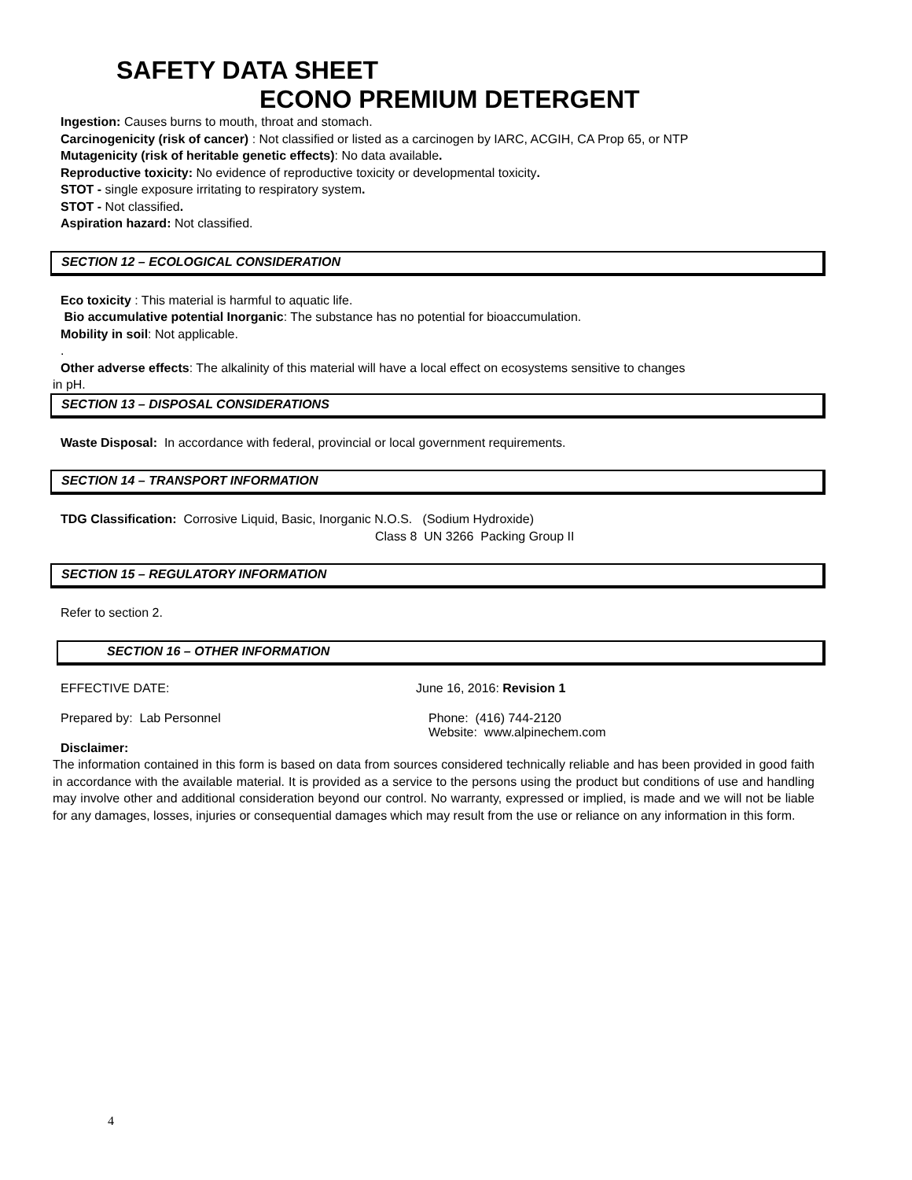SAFETY DATA SHEET
ECONO PREMIUM DETERGENT
Ingestion: Causes burns to mouth, throat and stomach.
Carcinogenicity (risk of cancer) : Not classified or listed as a carcinogen by IARC, ACGIH, CA Prop 65, or NTP
Mutagenicity (risk of heritable genetic effects): No data available.
Reproductive toxicity: No evidence of reproductive toxicity or developmental toxicity.
STOT - single exposure irritating to respiratory system.
STOT - Not classified.
Aspiration hazard: Not classified.
SECTION 12 – ECOLOGICAL CONSIDERATION
Eco toxicity : This material is harmful to aquatic life.
Bio accumulative potential Inorganic: The substance has no potential for bioaccumulation.
Mobility in soil: Not applicable.
.
Other adverse effects: The alkalinity of this material will have a local effect on ecosystems sensitive to changes
in pH.
SECTION 13 – DISPOSAL CONSIDERATIONS
Waste Disposal: In accordance with federal, provincial or local government requirements.
SECTION 14 – TRANSPORT INFORMATION
TDG Classification: Corrosive Liquid, Basic, Inorganic N.O.S. (Sodium Hydroxide)
Class 8 UN 3266 Packing Group II
SECTION 15 – REGULATORY INFORMATION
Refer to section 2.
SECTION 16 – OTHER INFORMATION
EFFECTIVE DATE: June 16, 2016: Revision 1
Prepared by: Lab Personnel Phone: (416) 744-2120
Website: www.alpinechem.com
Disclaimer:
The information contained in this form is based on data from sources considered technically reliable and has been provided in good faith in accordance with the available material. It is provided as a service to the persons using the product but conditions of use and handling may involve other and additional consideration beyond our control. No warranty, expressed or implied, is made and we will not be liable for any damages, losses, injuries or consequential damages which may result from the use or reliance on any information in this form.
4